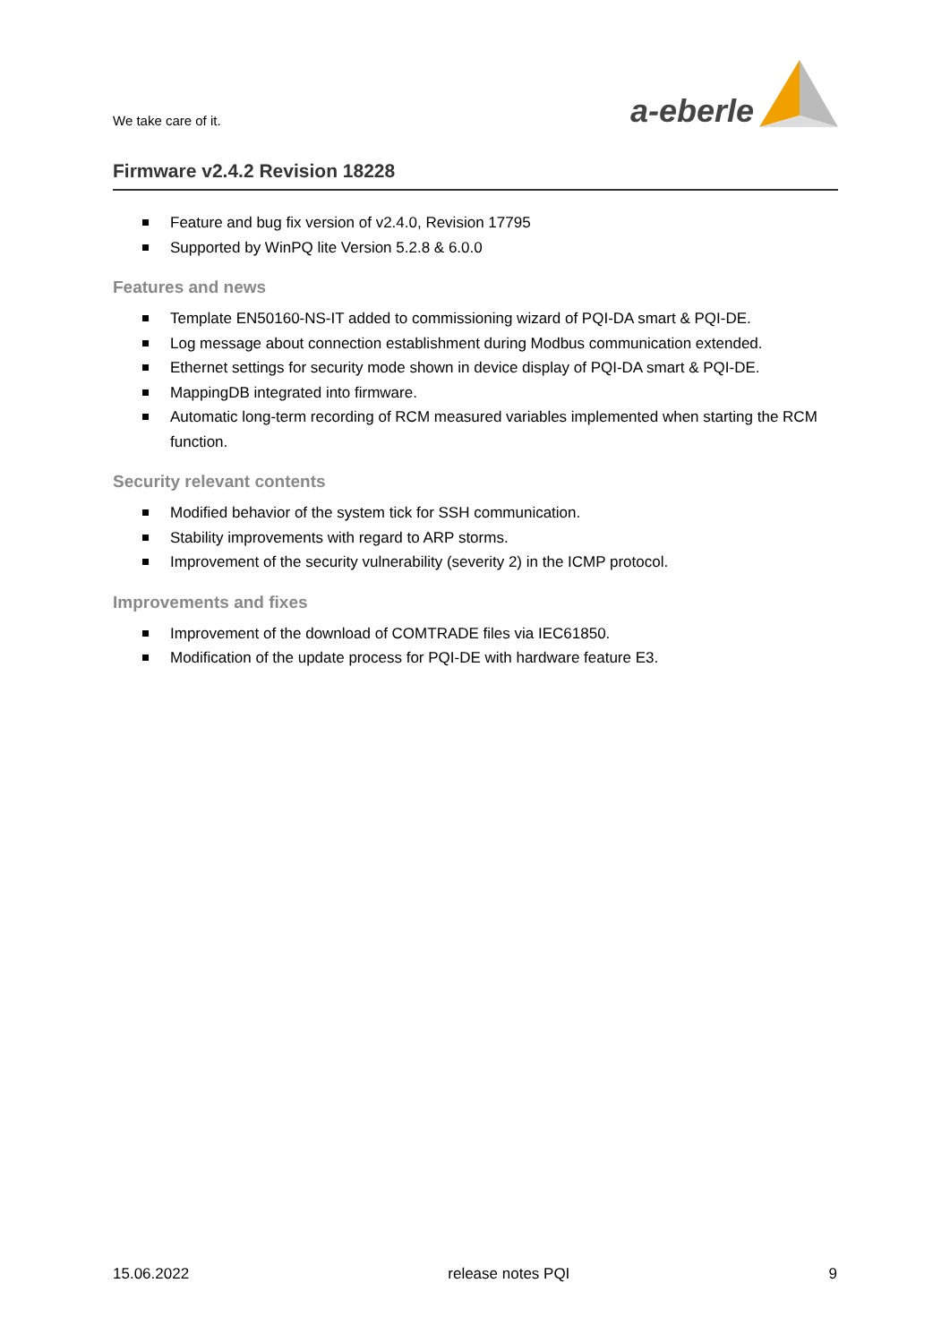We take care of it.
a-eberle
Firmware v2.4.2 Revision 18228
Feature and bug fix version of v2.4.0, Revision 17795
Supported by WinPQ lite Version 5.2.8 & 6.0.0
Features and news
Template EN50160-NS-IT added to commissioning wizard of PQI-DA smart & PQI-DE.
Log message about connection establishment during Modbus communication extended.
Ethernet settings for security mode shown in device display of PQI-DA smart & PQI-DE.
MappingDB integrated into firmware.
Automatic long-term recording of RCM measured variables implemented when starting the RCM function.
Security relevant contents
Modified behavior of the system tick for SSH communication.
Stability improvements with regard to ARP storms.
Improvement of the security vulnerability (severity 2) in the ICMP protocol.
Improvements and fixes
Improvement of the download of COMTRADE files via IEC61850.
Modification of the update process for PQI-DE with hardware feature E3.
15.06.2022 release notes PQI 9